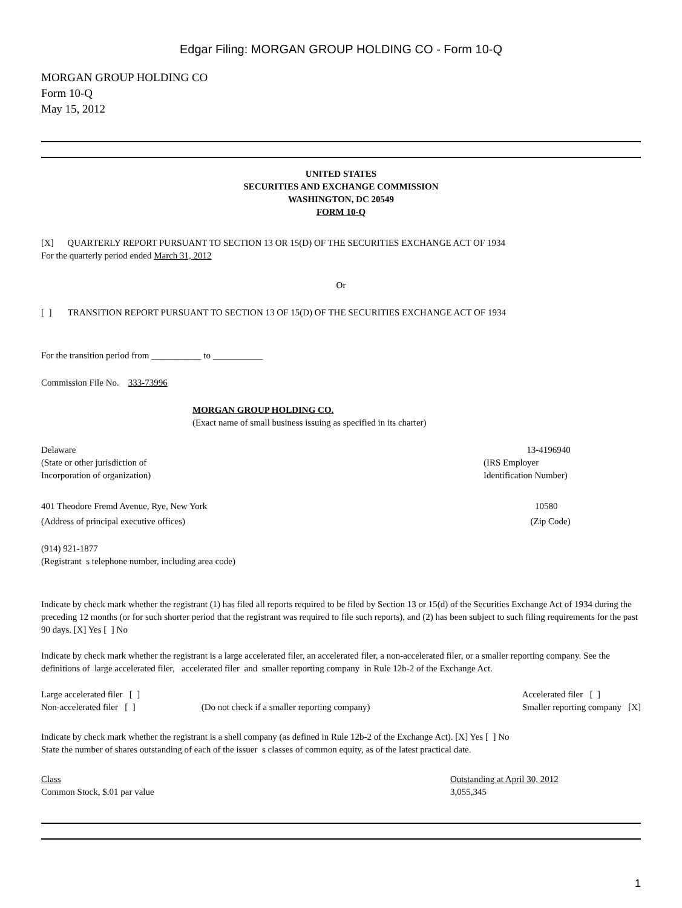Edgar Filing: MORGAN GROUP HOLDING CO - Form 10-Q
MORGAN GROUP HOLDING CO
Form 10-Q
May 15, 2012
UNITED STATES
SECURITIES AND EXCHANGE COMMISSION
WASHINGTON, DC 20549
FORM 10-Q
[X] QUARTERLY REPORT PURSUANT TO SECTION 13 OR 15(D) OF THE SECURITIES EXCHANGE ACT OF 1934
For the quarterly period ended March 31, 2012
Or
[ ] TRANSITION REPORT PURSUANT TO SECTION 13 OF 15(D) OF THE SECURITIES EXCHANGE ACT OF 1934
For the transition period from ___________ to ___________
Commission File No. 333-73996
MORGAN GROUP HOLDING CO.
(Exact name of small business issuing as specified in its charter)
Delaware
(State or other jurisdiction of
Incorporation of organization)
13-4196940
(IRS Employer
Identification Number)
401 Theodore Fremd Avenue, Rye, New York
(Address of principal executive offices)
10580
(Zip Code)
(914) 921-1877
(Registrant s telephone number, including area code)
Indicate by check mark whether the registrant (1) has filed all reports required to be filed by Section 13 or 15(d) of the Securities Exchange Act of 1934 during the preceding 12 months (or for such shorter period that the registrant was required to file such reports), and (2) has been subject to such filing requirements for the past 90 days. [X] Yes [ ] No
Indicate by check mark whether the registrant is a large accelerated filer, an accelerated filer, a non-accelerated filer, or a smaller reporting company. See the definitions of large accelerated filer, accelerated filer and smaller reporting company in Rule 12b-2 of the Exchange Act.
Large accelerated filer [ ]
Non-accelerated filer [ ]
(Do not check if a smaller reporting company)
Accelerated filer [ ]
Smaller reporting company [X]
Indicate by check mark whether the registrant is a shell company (as defined in Rule 12b-2 of the Exchange Act). [X] Yes [ ] No
State the number of shares outstanding of each of the issuer s classes of common equity, as of the latest practical date.
Class
Common Stock, $.01 par value
Outstanding at April 30, 2012
3,055,345
1